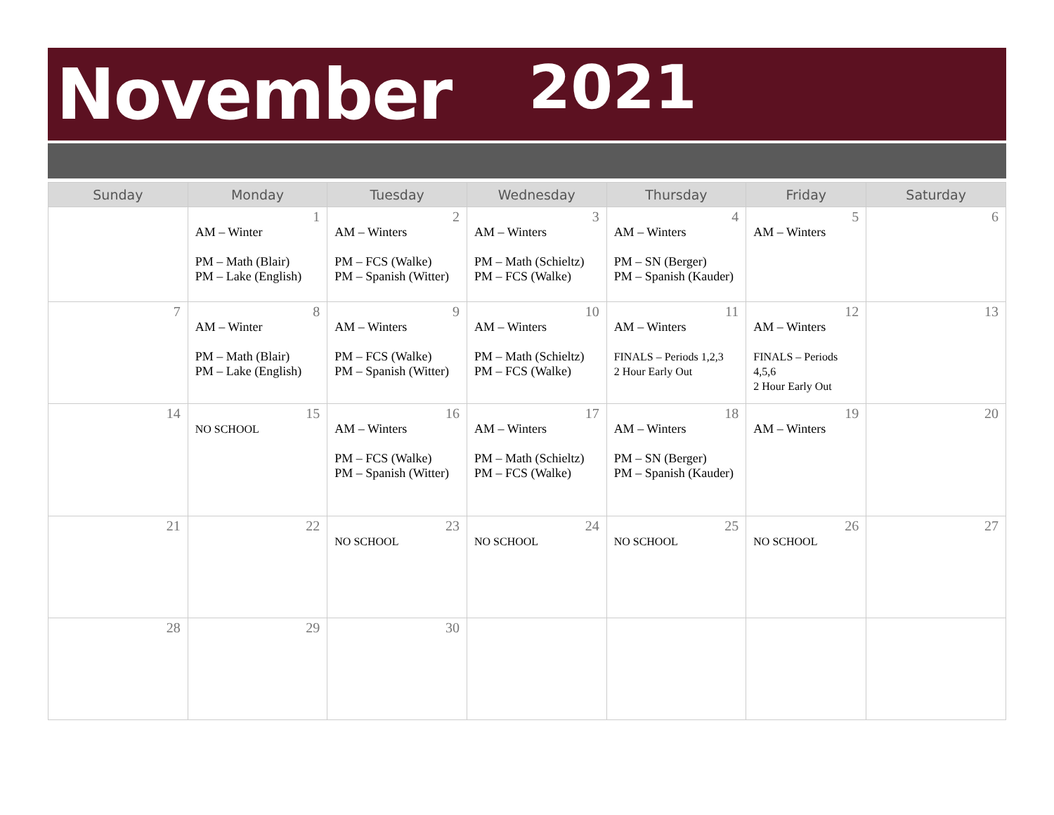November 2021
| Sunday | Monday | Tuesday | Wednesday | Thursday | Friday | Saturday |
| --- | --- | --- | --- | --- | --- | --- |
| | 1 AM – Winter PM – Math (Blair) PM – Lake (English) | 2 AM – Winters PM – FCS (Walke) PM – Spanish (Witter) | 3 AM – Winters PM – Math (Schieltz) PM – FCS (Walke) | 4 AM – Winters PM – SN (Berger) PM – Spanish (Kauder) | 5 AM – Winters | 6 |
| 7 | 8 AM – Winter PM – Math (Blair) PM – Lake (English) | 9 AM – Winters PM – FCS (Walke) PM – Spanish (Witter) | 10 AM – Winters PM – Math (Schieltz) PM – FCS (Walke) | 11 AM – Winters FINALS – Periods 1,2,3 2 Hour Early Out | 12 AM – Winters FINALS – Periods 4,5,6 2 Hour Early Out | 13 |
| 14 | 15 NO SCHOOL | 16 AM – Winters PM – FCS (Walke) PM – Spanish (Witter) | 17 AM – Winters PM – Math (Schieltz) PM – FCS (Walke) | 18 AM – Winters PM – SN (Berger) PM – Spanish (Kauder) | 19 AM – Winters | 20 |
| 21 | 22 | 23 NO SCHOOL | 24 NO SCHOOL | 25 NO SCHOOL | 26 NO SCHOOL | 27 |
| 28 | 29 | 30 | | | | |